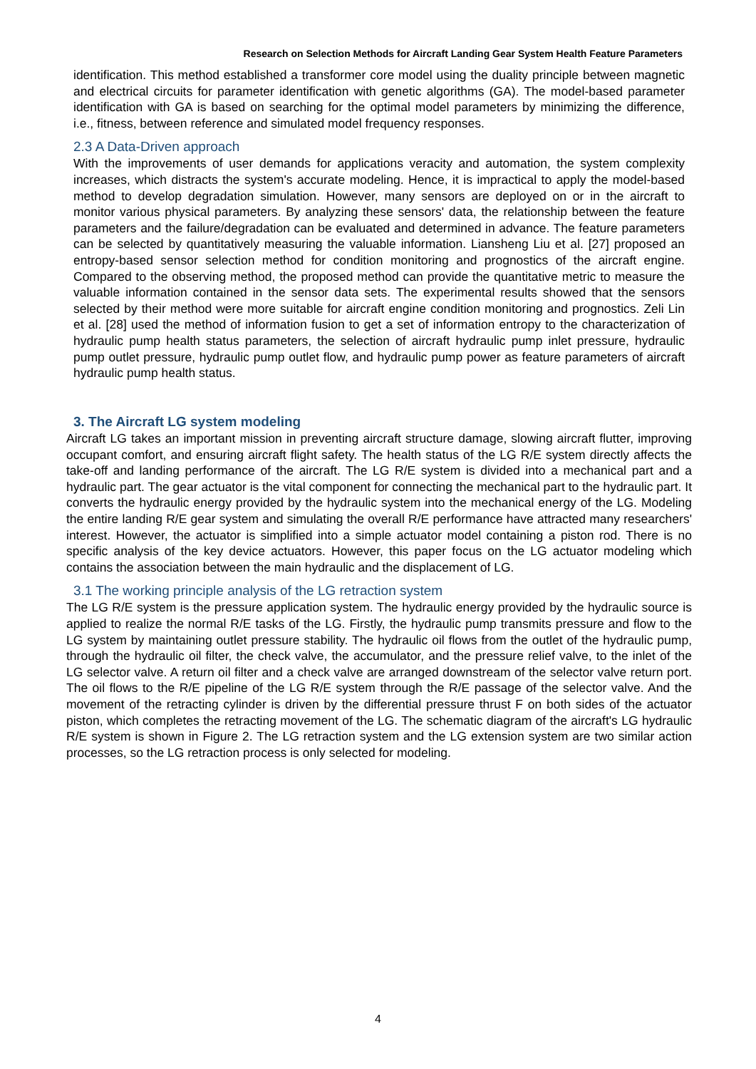Research on Selection Methods for Aircraft Landing Gear System Health Feature Parameters
identification. This method established a transformer core model using the duality principle between magnetic and electrical circuits for parameter identification with genetic algorithms (GA). The model-based parameter identification with GA is based on searching for the optimal model parameters by minimizing the difference, i.e., fitness, between reference and simulated model frequency responses.
2.3 A Data-Driven approach
With the improvements of user demands for applications veracity and automation, the system complexity increases, which distracts the system's accurate modeling. Hence, it is impractical to apply the model-based method to develop degradation simulation. However, many sensors are deployed on or in the aircraft to monitor various physical parameters. By analyzing these sensors' data, the relationship between the feature parameters and the failure/degradation can be evaluated and determined in advance. The feature parameters can be selected by quantitatively measuring the valuable information. Liansheng Liu et al. [27] proposed an entropy-based sensor selection method for condition monitoring and prognostics of the aircraft engine. Compared to the observing method, the proposed method can provide the quantitative metric to measure the valuable information contained in the sensor data sets. The experimental results showed that the sensors selected by their method were more suitable for aircraft engine condition monitoring and prognostics. Zeli Lin et al. [28] used the method of information fusion to get a set of information entropy to the characterization of hydraulic pump health status parameters, the selection of aircraft hydraulic pump inlet pressure, hydraulic pump outlet pressure, hydraulic pump outlet flow, and hydraulic pump power as feature parameters of aircraft hydraulic pump health status.
3. The Aircraft LG system modeling
Aircraft LG takes an important mission in preventing aircraft structure damage, slowing aircraft flutter, improving occupant comfort, and ensuring aircraft flight safety. The health status of the LG R/E system directly affects the take-off and landing performance of the aircraft. The LG R/E system is divided into a mechanical part and a hydraulic part. The gear actuator is the vital component for connecting the mechanical part to the hydraulic part. It converts the hydraulic energy provided by the hydraulic system into the mechanical energy of the LG. Modeling the entire landing R/E gear system and simulating the overall R/E performance have attracted many researchers' interest. However, the actuator is simplified into a simple actuator model containing a piston rod. There is no specific analysis of the key device actuators. However, this paper focus on the LG actuator modeling which contains the association between the main hydraulic and the displacement of LG.
3.1 The working principle analysis of the LG retraction system
The LG R/E system is the pressure application system. The hydraulic energy provided by the hydraulic source is applied to realize the normal R/E tasks of the LG. Firstly, the hydraulic pump transmits pressure and flow to the LG system by maintaining outlet pressure stability. The hydraulic oil flows from the outlet of the hydraulic pump, through the hydraulic oil filter, the check valve, the accumulator, and the pressure relief valve, to the inlet of the LG selector valve. A return oil filter and a check valve are arranged downstream of the selector valve return port. The oil flows to the R/E pipeline of the LG R/E system through the R/E passage of the selector valve. And the movement of the retracting cylinder is driven by the differential pressure thrust F on both sides of the actuator piston, which completes the retracting movement of the LG. The schematic diagram of the aircraft's LG hydraulic R/E system is shown in Figure 2. The LG retraction system and the LG extension system are two similar action processes, so the LG retraction process is only selected for modeling.
4